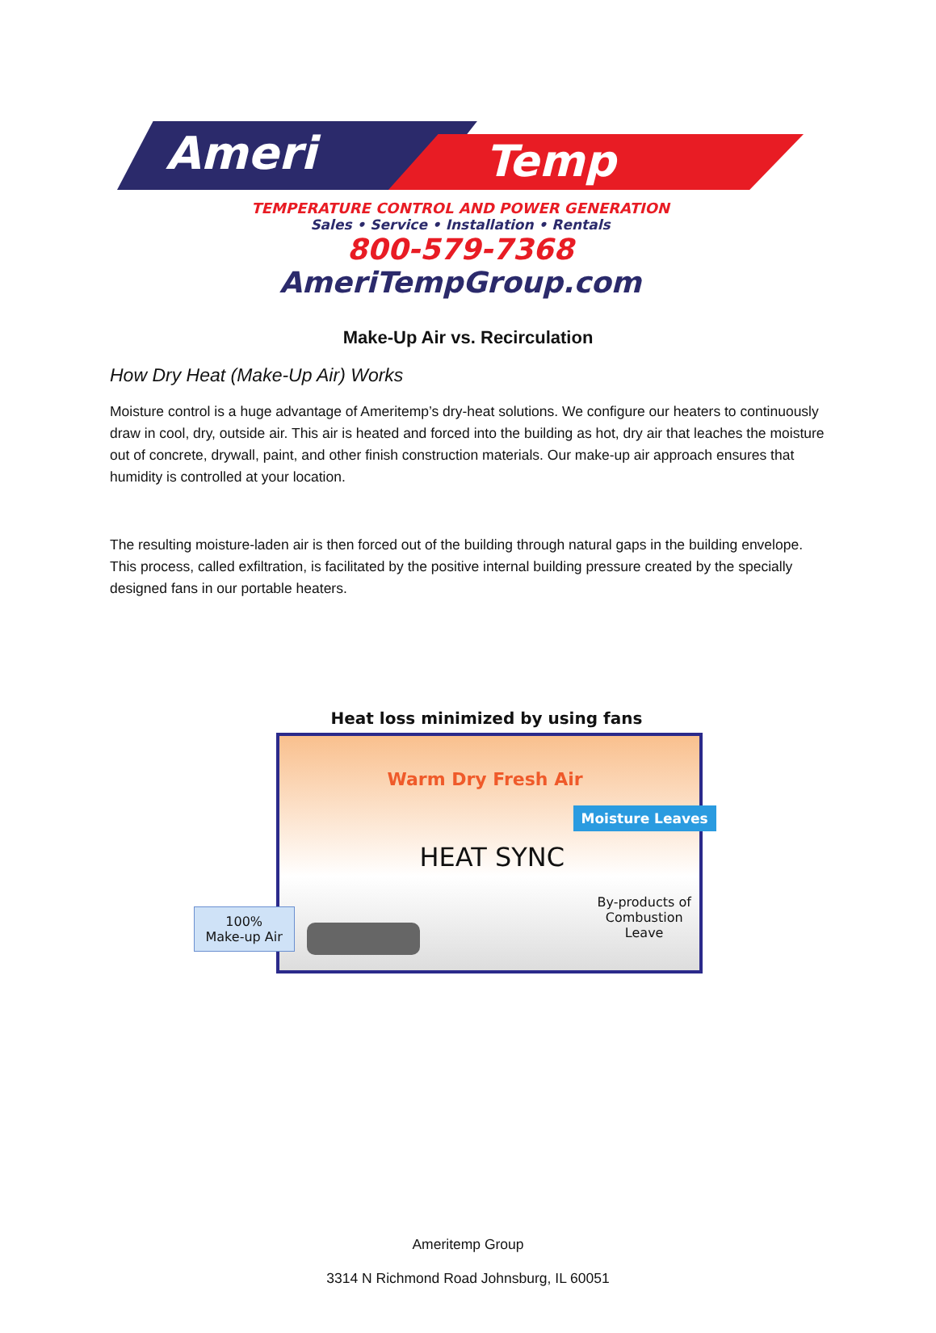Ameri
Temp
TEMPERATURE CONTROL AND POWER GENERATION
Sales • Service • Installation • Rentals
800-579-7368
AmeriTempGroup.com
Make-Up Air vs. Recirculation
How Dry Heat (Make-Up Air) Works
Moisture control is a huge advantage of Ameritemp’s dry-heat solutions. We configure our heaters to continuously draw in cool, dry, outside air. This air is heated and forced into the building as hot, dry air that leaches the moisture out of concrete, drywall, paint, and other finish construction materials. Our make-up air approach ensures that humidity is controlled at your location.
The resulting moisture-laden air is then forced out of the building through natural gaps in the building envelope. This process, called exfiltration, is facilitated by the positive internal building pressure created by the specially designed fans in our portable heaters.
Heat loss minimized by using fans
Warm Dry Fresh Air
Moisture Leaves
HEAT SYNC
100%
Make-up Air
By-products of
Combustion
Leave
Ameritemp Group
3314 N Richmond Road Johnsburg, IL 60051